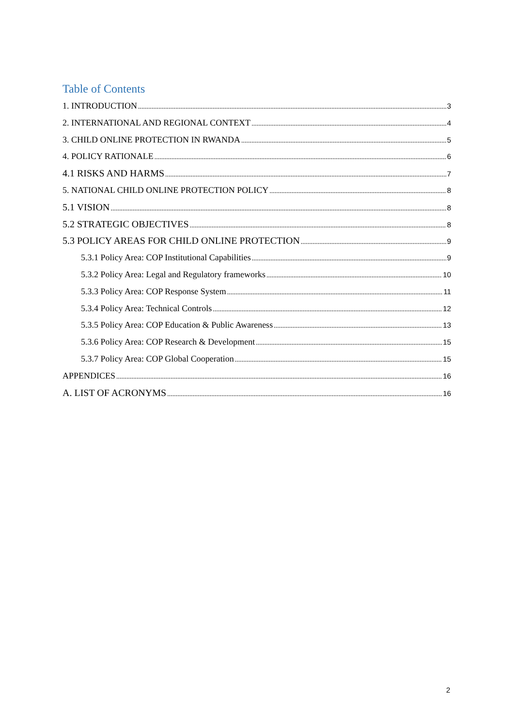Table of Contents
1. INTRODUCTION 3
2. INTERNATIONAL AND REGIONAL CONTEXT 4
3. CHILD ONLINE PROTECTION IN RWANDA 5
4. POLICY RATIONALE 6
4.1 RISKS AND HARMS 7
5. NATIONAL CHILD ONLINE PROTECTION POLICY 8
5.1 VISION 8
5.2 STRATEGIC OBJECTIVES 8
5.3 POLICY AREAS FOR CHILD ONLINE PROTECTION 9
5.3.1 Policy Area: COP Institutional Capabilities 9
5.3.2 Policy Area: Legal and Regulatory frameworks 10
5.3.3 Policy Area: COP Response System 11
5.3.4 Policy Area: Technical Controls 12
5.3.5 Policy Area: COP Education & Public Awareness 13
5.3.6 Policy Area: COP Research & Development 15
5.3.7 Policy Area: COP Global Cooperation 15
APPENDICES 16
A. LIST OF ACRONYMS 16
2